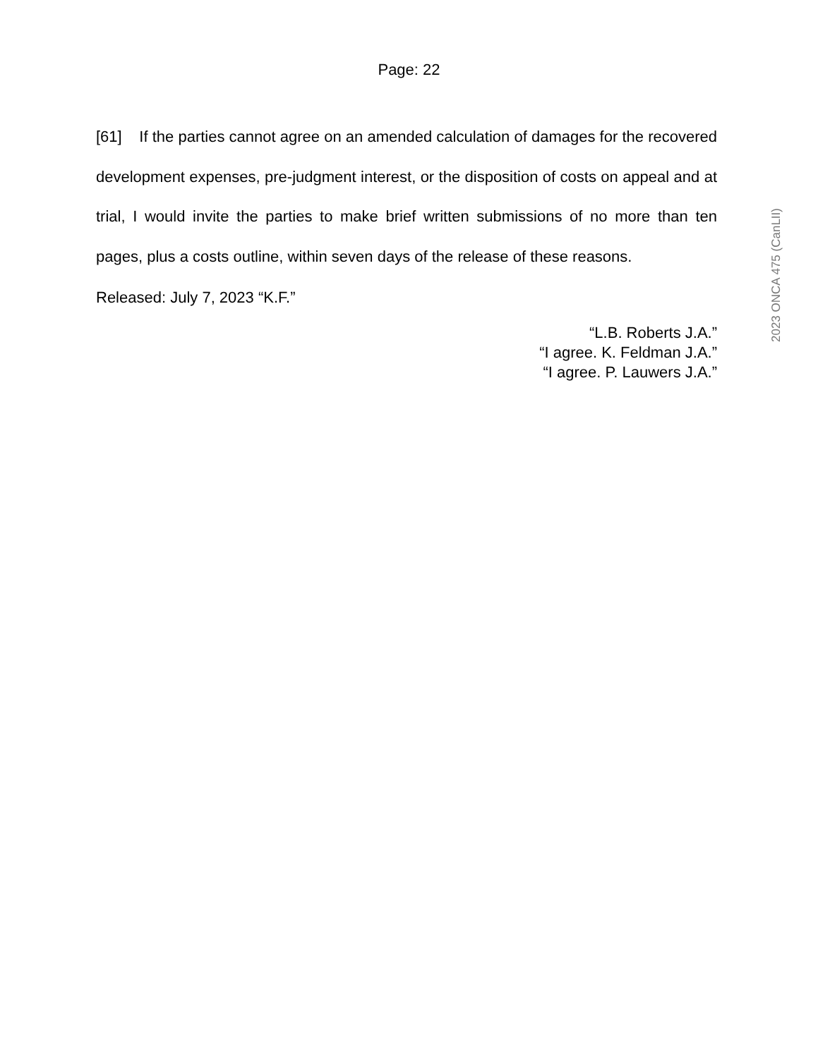Page: 22
[61] If the parties cannot agree on an amended calculation of damages for the recovered development expenses, pre-judgment interest, or the disposition of costs on appeal and at trial, I would invite the parties to make brief written submissions of no more than ten pages, plus a costs outline, within seven days of the release of these reasons.
Released: July 7, 2023 “K.F.”
“L.B. Roberts J.A.”
“I agree. K. Feldman J.A.”
“I agree. P. Lauwers J.A.”
2023 ONCA 475 (CanLII)